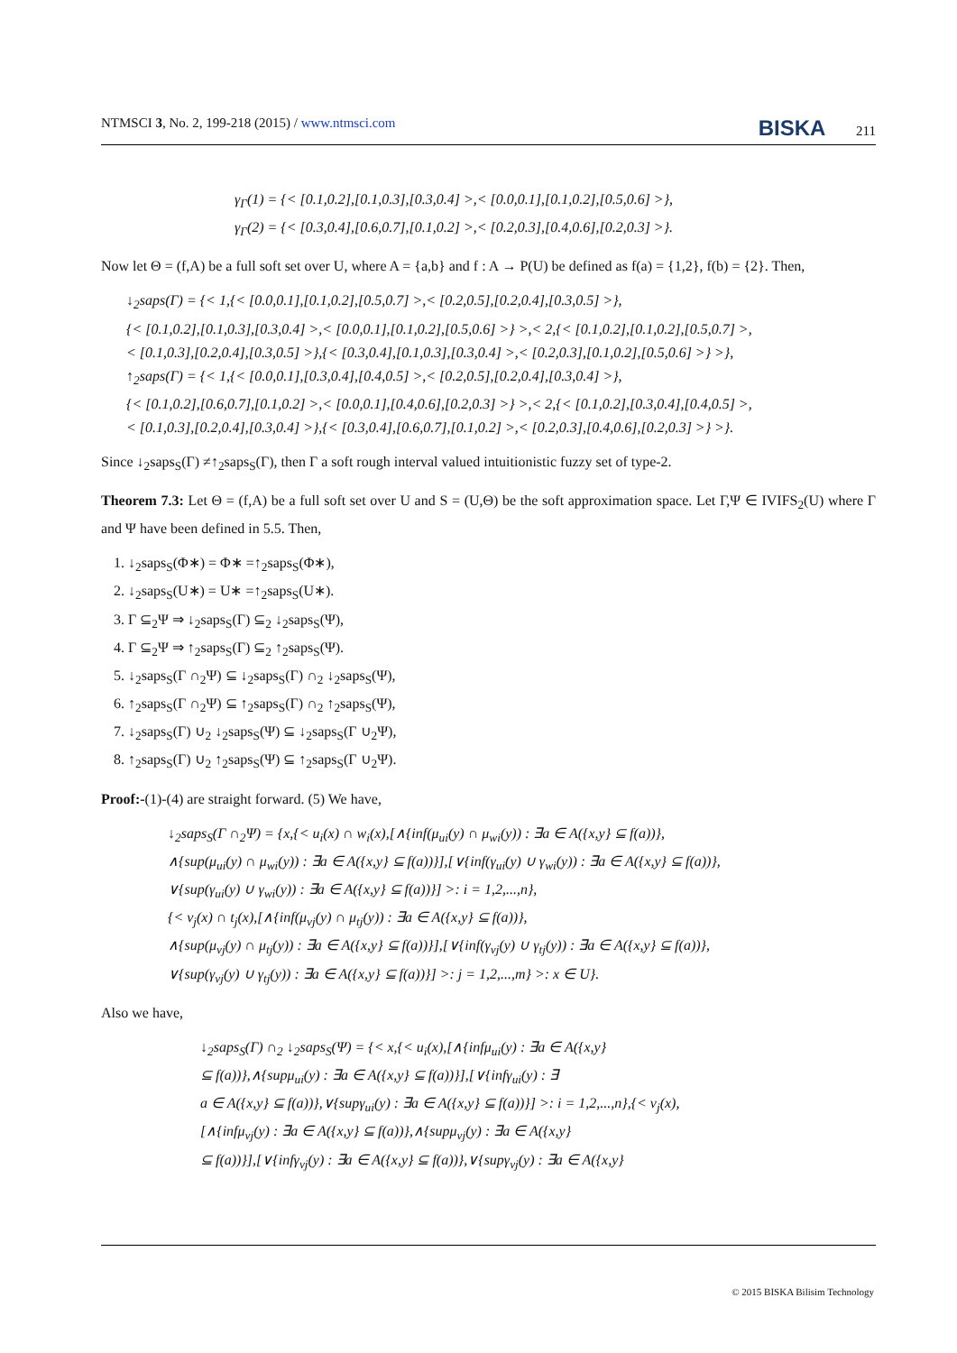NTMSCI 3, No. 2, 199-218 (2015) / www.ntmsci.com BISKA 211
γ<sub>Γ</sub>(1) = {< [0.1,0.2],[0.1,0.3],[0.3,0.4] >,< [0.0,0.1],[0.1,0.2],[0.5,0.6] >},
γ<sub>Γ</sub>(2) = {< [0.3,0.4],[0.6,0.7],[0.1,0.2] >,< [0.2,0.3],[0.4,0.6],[0.2,0.3] >}.
Now let Θ = (f,A) be a full soft set over U, where A = {a,b} and f : A → P(U) be defined as f(a) = {1,2}, f(b) = {2}. Then,
↓<sub>2</sub>saps(Γ) = {< 1,{< [0.0,0.1],[0.1,0.2],[0.5,0.7] >,< [0.2,0.5],[0.2,0.4],[0.3,0.5] >},
{< [0.1,0.2],[0.1,0.3],[0.3,0.4] >,< [0.0,0.1],[0.1,0.2],[0.5,0.6] >} >,< 2,{< [0.1,0.2],[0.1,0.2],[0.5,0.7] >,
< [0.1,0.3],[0.2,0.4],[0.3,0.5] >},{< [0.3,0.4],[0.1,0.3],[0.3,0.4] >,< [0.2,0.3],[0.1,0.2],[0.5,0.6] >} >},
↑<sub>2</sub>saps(Γ) = {< 1,{< [0.0,0.1],[0.3,0.4],[0.4,0.5] >,< [0.2,0.5],[0.2,0.4],[0.3,0.4] >},
{< [0.1,0.2],[0.6,0.7],[0.1,0.2] >,< [0.0,0.1],[0.4,0.6],[0.2,0.3] >} >,< 2,{< [0.1,0.2],[0.3,0.4],[0.4,0.5] >,
< [0.1,0.3],[0.2,0.4],[0.3,0.4] >},{< [0.3,0.4],[0.6,0.7],[0.1,0.2] >,< [0.2,0.3],[0.4,0.6],[0.2,0.3] >} >}.
Since ↓<sub>2</sub>saps<sub>S</sub>(Γ) ≠↑<sub>2</sub>saps<sub>S</sub>(Γ), then Γ a soft rough interval valued intuitionistic fuzzy set of type-2.
Theorem 7.3: Let Θ = (f,A) be a full soft set over U and S = (U,Θ) be the soft approximation space. Let Γ,Ψ ∈ IVIFS<sub>2</sub>(U) where Γ and Ψ have been defined in 5.5. Then,
1. ↓<sub>2</sub>saps<sub>S</sub>(Φ∗) = Φ∗ =↑<sub>2</sub>saps<sub>S</sub>(Φ∗),
2. ↓<sub>2</sub>saps<sub>S</sub>(U∗) = U∗ =↑<sub>2</sub>saps<sub>S</sub>(U∗).
3. Γ ⊆<sub>2</sub>Ψ ⇒ ↓<sub>2</sub>saps<sub>S</sub>(Γ) ⊆<sub>2</sub> ↓<sub>2</sub>saps<sub>S</sub>(Ψ),
4. Γ ⊆<sub>2</sub>Ψ ⇒ ↑<sub>2</sub>saps<sub>S</sub>(Γ) ⊆<sub>2</sub> ↑<sub>2</sub>saps<sub>S</sub>(Ψ).
5. ↓<sub>2</sub>saps<sub>S</sub>(Γ ∩<sub>2</sub>Ψ) ⊆ ↓<sub>2</sub>saps<sub>S</sub>(Γ) ∩<sub>2</sub> ↓<sub>2</sub>saps<sub>S</sub>(Ψ),
6. ↑<sub>2</sub>saps<sub>S</sub>(Γ ∩<sub>2</sub>Ψ) ⊆ ↑<sub>2</sub>saps<sub>S</sub>(Γ) ∩<sub>2</sub> ↑<sub>2</sub>saps<sub>S</sub>(Ψ),
7. ↓<sub>2</sub>saps<sub>S</sub>(Γ) ∪<sub>2</sub> ↓<sub>2</sub>saps<sub>S</sub>(Ψ) ⊆ ↓<sub>2</sub>saps<sub>S</sub>(Γ ∪<sub>2</sub>Ψ),
8. ↑<sub>2</sub>saps<sub>S</sub>(Γ) ∪<sub>2</sub> ↑<sub>2</sub>saps<sub>S</sub>(Ψ) ⊆ ↑<sub>2</sub>saps<sub>S</sub>(Γ ∪<sub>2</sub>Ψ).
Proof:-(1)-(4) are straight forward. (5) We have,
↓<sub>2</sub>saps<sub>S</sub>(Γ ∩<sub>2</sub>Ψ) = {x,{< u<sub>i</sub>(x) ∩ w<sub>i</sub>(x),[∧{inf(μ<sub>ui</sub>(y) ∩ μ<sub>wi</sub>(y)) : ∃a ∈ A({x,y} ⊆ f(a))},
∧{sup(μ<sub>ui</sub>(y) ∩ μ<sub>wi</sub>(y)) : ∃a ∈ A({x,y} ⊆ f(a))}],[∨{inf(γ<sub>ui</sub>(y) ∪ γ<sub>wi</sub>(y)) : ∃a ∈ A({x,y} ⊆ f(a))},
∨{sup(γ<sub>ui</sub>(y) ∪ γ<sub>wi</sub>(y)) : ∃a ∈ A({x,y} ⊆ f(a))}] >: i = 1,2,...,n},
{< v<sub>j</sub>(x) ∩ t<sub>j</sub>(x),[∧{inf(μ<sub>vj</sub>(y) ∩ μ<sub>tj</sub>(y)) : ∃a ∈ A({x,y} ⊆ f(a))},
∧{sup(μ<sub>vj</sub>(y) ∩ μ<sub>tj</sub>(y)) : ∃a ∈ A({x,y} ⊆ f(a))}],[∨{inf(γ<sub>vj</sub>(y) ∪ γ<sub>tj</sub>(y)) : ∃a ∈ A({x,y} ⊆ f(a))},
∨{sup(γ<sub>vj</sub>(y) ∪ γ<sub>tj</sub>(y)) : ∃a ∈ A({x,y} ⊆ f(a))}] >: j = 1,2,...,m} >: x ∈ U}.
Also we have,
↓<sub>2</sub>saps<sub>S</sub>(Γ) ∩<sub>2</sub> ↓<sub>2</sub>saps<sub>S</sub>(Ψ) = {< x,{< u<sub>i</sub>(x),[∧{infμ<sub>ui</sub>(y) : ∃a ∈ A({x,y}
⊆ f(a))},∧{supμ<sub>ui</sub>(y) : ∃a ∈ A({x,y} ⊆ f(a))}],[∨{infγ<sub>ui</sub>(y) : ∃
a ∈ A({x,y} ⊆ f(a))},∨{supγ<sub>ui</sub>(y) : ∃a ∈ A({x,y} ⊆ f(a))}] >: i = 1,2,...,n},{< v<sub>j</sub>(x),
[∧{infμ<sub>vj</sub>(y) : ∃a ∈ A({x,y} ⊆ f(a))},∧{supμ<sub>vj</sub>(y) : ∃a ∈ A({x,y}
⊆ f(a))}],[∨{infγ<sub>vj</sub>(y) : ∃a ∈ A({x,y} ⊆ f(a))},∨{supγ<sub>vj</sub>(y) : ∃a ∈ A({x,y}
© 2015 BISKA Bilisim Technology